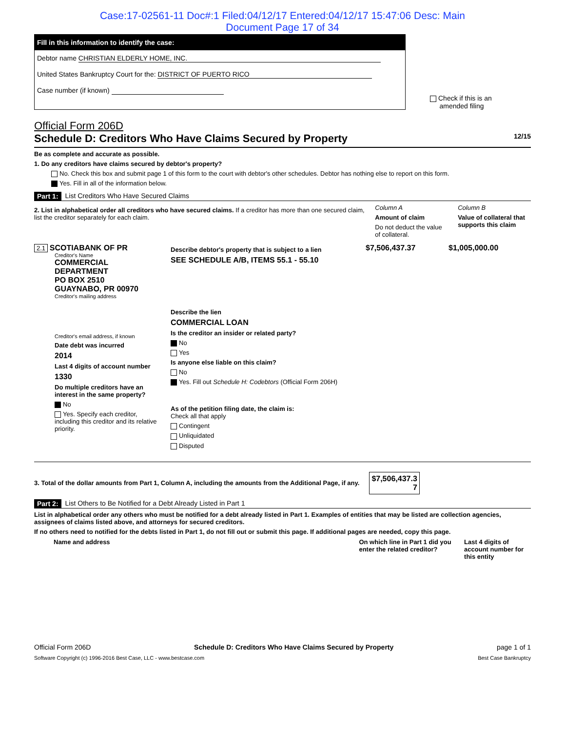Case:17-02561-11 Doc#:1 Filed:04/12/17 Entered:04/12/17 15:47:06 Desc: Main
Document Page 17 of 34
Fill in this information to identify the case:
Debtor name CHRISTIAN ELDERLY HOME, INC.
United States Bankruptcy Court for the: DISTRICT OF PUERTO RICO
Case number (if known)
Check if this is an
amended filing
Official Form 206D
Schedule D: Creditors Who Have Claims Secured by Property 12/15
Be as complete and accurate as possible.
1. Do any creditors have claims secured by debtor's property?
No. Check this box and submit page 1 of this form to the court with debtor's other schedules. Debtor has nothing else to report on this form.
Yes. Fill in all of the information below.
Part 1: List Creditors Who Have Secured Claims
2. List in alphabetical order all creditors who have secured claims. If a creditor has more than one secured claim, list the creditor separately for each claim.
Column A
Amount of claim
Do not deduct the value of collateral.
Column B
Value of collateral that supports this claim
2.1 SCOTIABANK OF PR
Creditor's Name
COMMERCIAL
DEPARTMENT
PO BOX 2510
GUAYNABO, PR 00970
Creditor's mailing address
Creditor's email address, if known
Date debt was incurred
2014
Last 4 digits of account number
1330
Do multiple creditors have an interest in the same property?
No
Yes. Specify each creditor, including this creditor and its relative priority.
Describe debtor's property that is subject to a lien
SEE SCHEDULE A/B, ITEMS 55.1 - 55.10
Describe the lien
COMMERCIAL LOAN
Is the creditor an insider or related party?
No
Yes
Is anyone else liable on this claim?
No
Yes. Fill out Schedule H: Codebtors (Official Form 206H)
As of the petition filing date, the claim is:
Check all that apply
Contingent
Unliquidated
Disputed
$7,506,437.37 $1,005,000.00
3. Total of the dollar amounts from Part 1, Column A, including the amounts from the Additional Page, if any. $7,506,437.3
7
Part 2: List Others to Be Notified for a Debt Already Listed in Part 1
List in alphabetical order any others who must be notified for a debt already listed in Part 1. Examples of entities that may be listed are collection agencies, assignees of claims listed above, and attorneys for secured creditors.
If no others need to notified for the debts listed in Part 1, do not fill out or submit this page. If additional pages are needed, copy this page.
Name and address On which line in Part 1 did you enter the related creditor? Last 4 digits of account number for this entity
Official Form 206D Schedule D: Creditors Who Have Claims Secured by Property page 1 of 1
Software Copyright (c) 1996-2016 Best Case, LLC - www.bestcase.com Best Case Bankruptcy